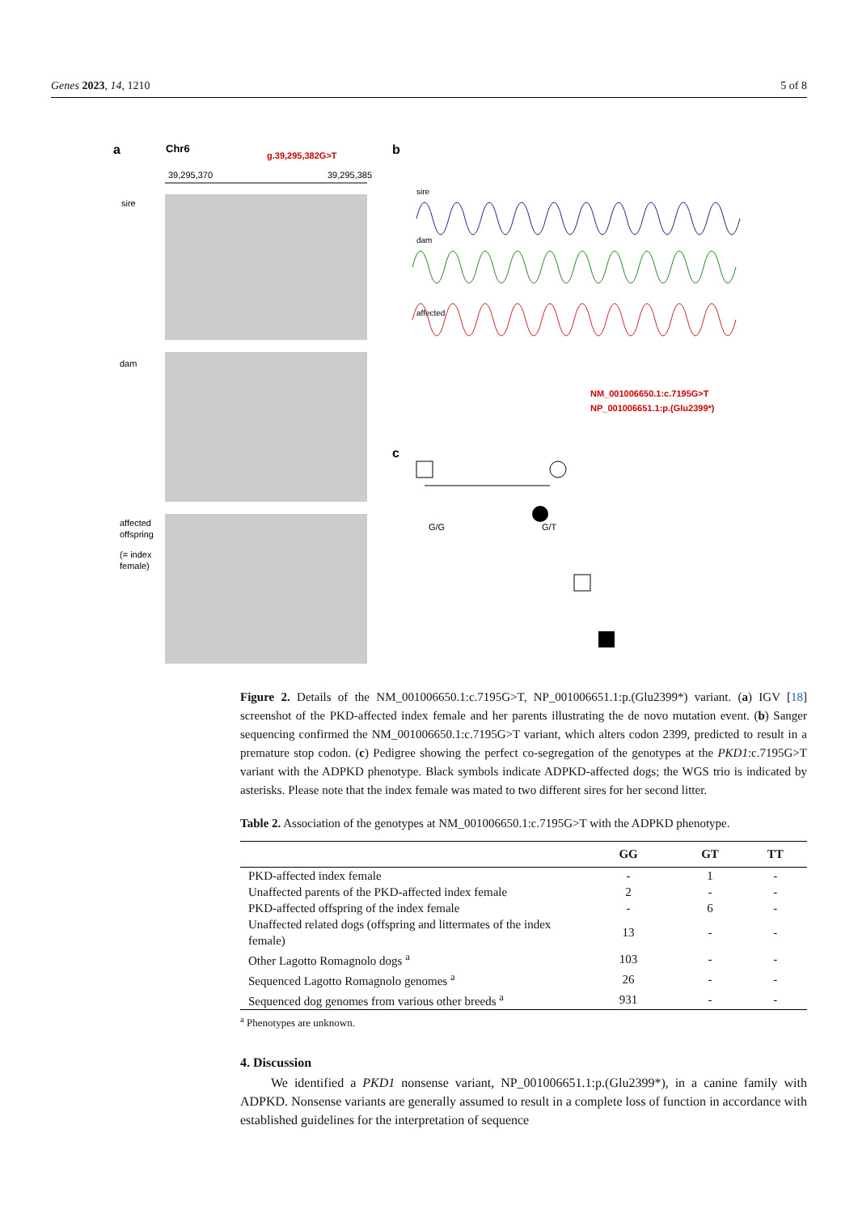Genes 2023, 14, 1210 5 of 8
a
Chr6
g.39,295,382G>T
39,295,370
39,295,385
sire
dam
affected
offspring
(= index
female)
b
sire
dam
affected
NM_001006650.1:c.7195G>T
NP_001006651.1:p.(Glu2399*)
c
G/G
G/T
Figure 2. Details of the NM_001006650.1:c.7195G>T, NP_001006651.1:p.(Glu2399*) variant. (a) IGV [18] screenshot of the PKD-affected index female and her parents illustrating the de novo mutation event. (b) Sanger sequencing confirmed the NM_001006650.1:c.7195G>T variant, which alters codon 2399, predicted to result in a premature stop codon. (c) Pedigree showing the perfect co-segregation of the genotypes at the PKD1:c.7195G>T variant with the ADPKD phenotype. Black symbols indicate ADPKD-affected dogs; the WGS trio is indicated by asterisks. Please note that the index female was mated to two different sires for her second litter.
Table 2. Association of the genotypes at NM_001006650.1:c.7195G>T with the ADPKD phenotype.
| | GG | GT | TT |
| --- | --- | --- | --- |
| PKD-affected index female | - | 1 | - |
| Unaffected parents of the PKD-affected index female | 2 | - | - |
| PKD-affected offspring of the index female | - | 6 | - |
| Unaffected related dogs (offspring and littermates of the index female) | 13 | - | - |
| Other Lagotto Romagnolo dogs <sup>a</sup> | 103 | - | - |
| Sequenced Lagotto Romagnolo genomes <sup>a</sup> | 26 | - | - |
| Sequenced dog genomes from various other breeds <sup>a</sup> | 931 | - | - |
<sup>a</sup> Phenotypes are unknown.
4. Discussion
We identified a PKD1 nonsense variant, NP_001006651.1:p.(Glu2399*), in a canine family with ADPKD. Nonsense variants are generally assumed to result in a complete loss of function in accordance with established guidelines for the interpretation of sequence